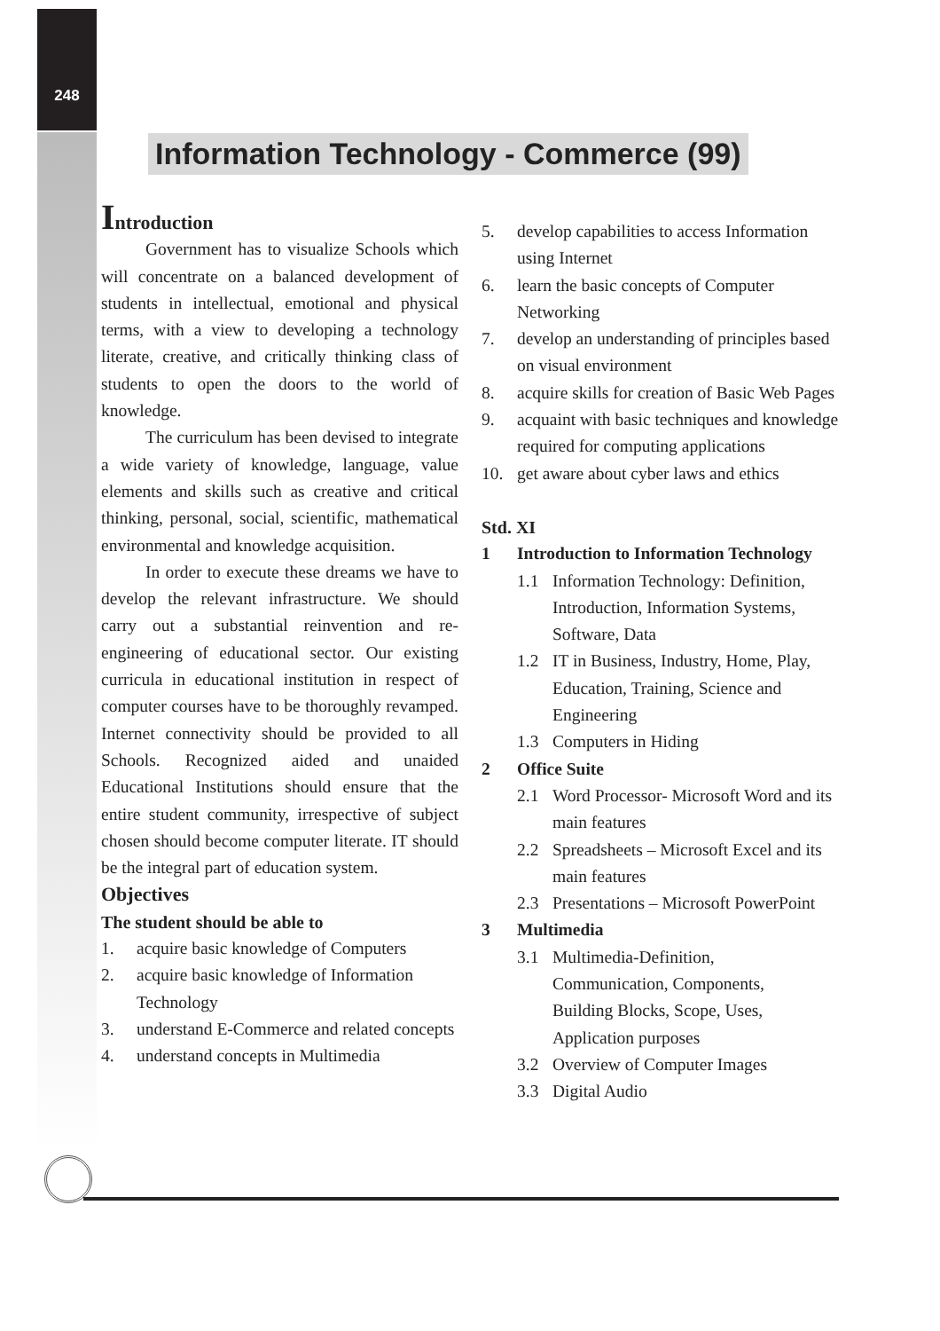248
Information Technology - Commerce (99)
Introduction
Government has to visualize Schools which will concentrate on a balanced development of students in intellectual, emotional and physical terms, with a view to developing a technology literate, creative, and critically thinking class of students to open the doors to the world of knowledge.
The curriculum has been devised to integrate a wide variety of knowledge, language, value elements and skills such as creative and critical thinking, personal, social, scientific, mathematical environmental and knowledge acquisition.
In order to execute these dreams we have to develop the relevant infrastructure. We should carry out a substantial reinvention and re-engineering of educational sector. Our existing curricula in educational institution in respect of computer courses have to be thoroughly revamped. Internet connectivity should be provided to all Schools. Recognized aided and unaided Educational Institutions should ensure that the entire student community, irrespective of subject chosen should become computer literate. IT should be the integral part of education system.
Objectives
The student should be able to
1. acquire basic knowledge of Computers
2. acquire basic knowledge of Information Technology
3. understand E-Commerce and related concepts
4. understand concepts in Multimedia
5. develop capabilities to access Information using Internet
6. learn the basic concepts of Computer Networking
7. develop an understanding of principles based on visual environment
8. acquire skills for creation of Basic Web Pages
9. acquaint with basic techniques and knowledge required for computing applications
10. get aware about cyber laws and ethics
Std. XI
1 Introduction to Information Technology
1.1 Information Technology: Definition, Introduction, Information Systems, Software, Data
1.2 IT in Business, Industry, Home, Play, Education, Training, Science and Engineering
1.3 Computers in Hiding
2 Office Suite
2.1 Word Processor- Microsoft Word and its main features
2.2 Spreadsheets – Microsoft Excel and its main features
2.3 Presentations – Microsoft PowerPoint
3 Multimedia
3.1 Multimedia-Definition,
Communication, Components,
Building Blocks, Scope, Uses,
Application purposes
3.2 Overview of Computer Images
3.3 Digital Audio